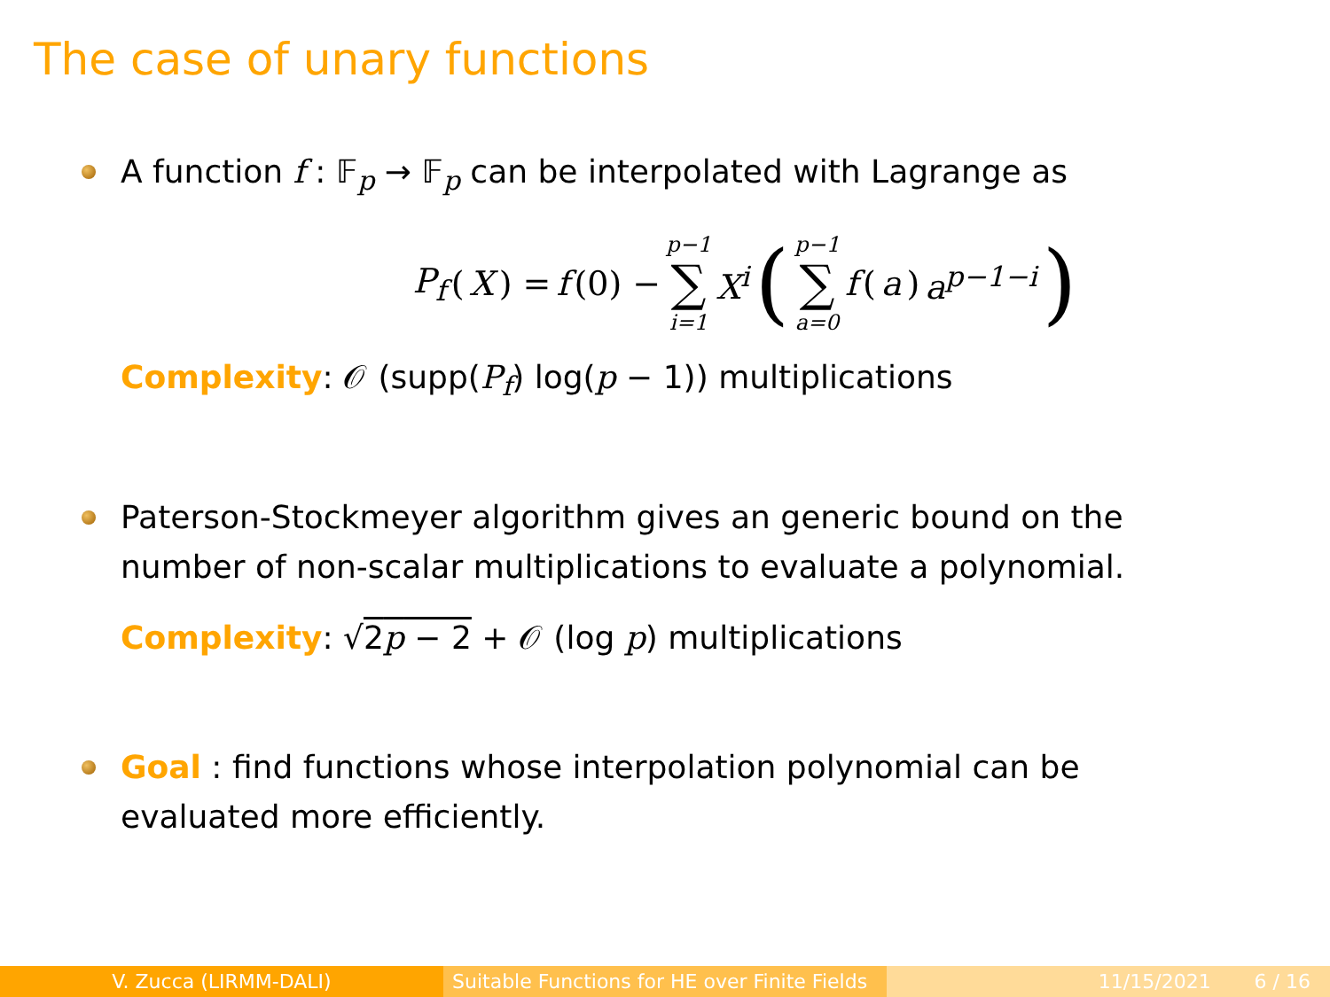The case of unary functions
A function f : 𝔽<sub>p</sub> → 𝔽<sub>p</sub> can be interpolated with Lagrange as
P<sub>f</sub> (X) = f (0) − p−1 ∑ i=1 X<sup>i</sup> (p−1 ∑ a=0 f (a) a<sup>p−1−i</sup>)
Complexity: 𝒪 (supp(P<sub>f</sub>) log(p − 1)) multiplications
Paterson-Stockmeyer algorithm gives an generic bound on the number of non-scalar multiplications to evaluate a polynomial.
Complexity: √2p − 2 + 𝒪 (log p) multiplications
Goal : find functions whose interpolation polynomial can be evaluated more efficiently.
V. Zucca (LIRMM-DALI) Suitable Functions for HE over Finite Fields
11/15/2021 6 / 16